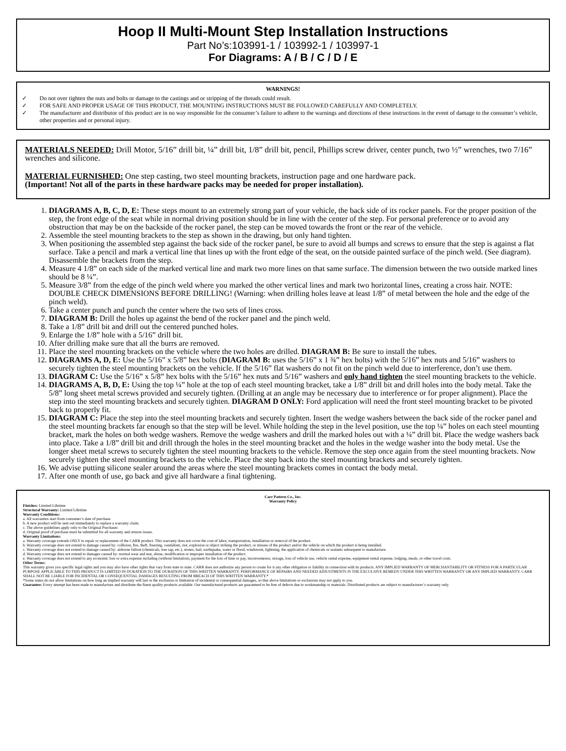Hoop II Multi-Mount Step Installation Instructions
Part No’s:103991-1 / 103992-1 / 103997-1
For Diagrams: A / B / C / D / E
WARNINGS!
✓ Do not over tighten the nuts and bolts or damage to the castings and or stripping of the threads could result.
✓ FOR SAFE AND PROPER USAGE OF THIS PRODUCT, THE MOUNTING INSTRUCTIONS MUST BE FOLLOWED CAREFULLY AND COMPLETELY.
✓ The manufacturer and distributor of this product are in no way responsible for the consumer’s failure to adhere to the warnings and directions of these instructions in the event of damage to the consumer’s vehicle, other properties and or personal injury.
MATERIALS NEEDED: Drill Motor, 5/16” drill bit, ¼” drill bit, 1/8” drill bit, pencil, Phillips screw driver, center punch, two ½” wrenches, two 7/16” wrenches and silicone.
MATERIAL FURNISHED: One step casting, two steel mounting brackets, instruction page and one hardware pack.
(Important! Not all of the parts in these hardware packs may be needed for proper installation).
1. DIAGRAMS A, B, C, D, E: These steps mount to an extremely strong part of your vehicle, the back side of its rocker panels. For the proper position of the step, the front edge of the seat while in normal driving position should be in line with the center of the step. For personal preference or to avoid any obstruction that may be on the backside of the rocker panel, the step can be moved towards the front or the rear of the vehicle.
2. Assemble the steel mounting brackets to the step as shown in the drawing, but only hand tighten.
3. When positioning the assembled step against the back side of the rocker panel, be sure to avoid all bumps and screws to ensure that the step is against a flat surface. Take a pencil and mark a vertical line that lines up with the front edge of the seat, on the outside painted surface of the pinch weld. (See diagram). Disassemble the brackets from the step.
4. Measure 4 1/8” on each side of the marked vertical line and mark two more lines on that same surface. The dimension between the two outside marked lines should be 8 ¼”.
5. Measure 3/8” from the edge of the pinch weld where you marked the other vertical lines and mark two horizontal lines, creating a cross hair. NOTE: DOUBLE CHECK DIMENSIONS BEFORE DRILLING! (Warning: when drilling holes leave at least 1/8” of metal between the hole and the edge of the pinch weld).
6. Take a center punch and punch the center where the two sets of lines cross.
7. DIAGRAM B: Drill the holes up against the bend of the rocker panel and the pinch weld.
8. Take a 1/8” drill bit and drill out the centered punched holes.
9. Enlarge the 1/8” hole with a 5/16” drill bit.
10. After drilling make sure that all the burrs are removed.
11. Place the steel mounting brackets on the vehicle where the two holes are drilled. DIAGRAM B: Be sure to install the tubes.
12. DIAGRAMS A, D, E: Use the 5/16” x 5/8” hex bolts (DIAGRAM B: uses the 5/16” x 1 ¾” hex bolts) with the 5/16” hex nuts and 5/16” washers to securely tighten the steel mounting brackets on the vehicle. If the 5/16” flat washers do not fit on the pinch weld due to interference, don’t use them.
13. DIAGRAM C: Use the 5/16” x 5/8” hex bolts with the 5/16” hex nuts and 5/16” washers and only hand tighten the steel mounting brackets to the vehicle.
14. DIAGRAMS A, B, D, E: Using the top ¼” hole at the top of each steel mounting bracket, take a 1/8” drill bit and drill holes into the body metal. Take the 5/8” long sheet metal screws provided and securely tighten. (Drilling at an angle may be necessary due to interference or for proper alignment). Place the step into the steel mounting brackets and securely tighten. DIAGRAM D ONLY: Ford application will need the front steel mounting bracket to be pivoted back to properly fit.
15. DIAGRAM C: Place the step into the steel mounting brackets and securely tighten. Insert the wedge washers between the back side of the rocker panel and the steel mounting brackets far enough so that the step will be level. While holding the step in the level position, use the top ¼” holes on each steel mounting bracket, mark the holes on both wedge washers. Remove the wedge washers and drill the marked holes out with a ¼” drill bit. Place the wedge washers back into place. Take a 1/8” drill bit and drill through the holes in the steel mounting bracket and the holes in the wedge washer into the body metal. Use the longer sheet metal screws to securely tighten the steel mounting brackets to the vehicle. Remove the step once again from the steel mounting brackets. Now securely tighten the steel mounting brackets to the vehicle. Place the step back into the steel mounting brackets and securely tighten.
16. We advise putting silicone sealer around the areas where the steel mounting brackets comes in contact the body metal.
17. After one month of use, go back and give all hardware a final tightening.
Carr Pattern Co., Inc.
Warranty Policy
Finishes: Limited Lifetime
Structural Warranty: Limited Lifetime
Warranty Conditions:
a. All warranties start from consumer’s date of purchase.
b. A new product will be sent out immediately to replace a warranty claim.
c. The above guidelines apply only to the Original Purchaser.
d. Original proof of purchase must be submitted for all warranty and returns issues.
Warranty Limitations:
a. Warranty coverage extends ONLY to repair or replacement of the CARR product. This warranty does not cover the cost of labor, transportation, installation or removal of the product.
b. Warranty coverage does not extend to damage caused by: collision, fire, theft, freezing, vandalism, riot, explosion or object striking the product, or misuse of the product and/or the vehicle on which the product is being installed.
c. Warranty coverage does not extend to damage caused by: airborne fallout (chemicals, tree sap, etc.), stones, hail, earthquake, water or flood, windstorm, lightning, the application of chemicals or sealants subsequent to manufacture.
d. Warranty coverage does not extend to damages caused by: normal wear and tear, abuse, modification or improper installation of the product.
e. Warranty coverage does not extend to any economic loss or extra expense including (without limitation), payment for the loss of time or pay, inconvenience, storage, loss of vehicle use, vehicle rental expense, equipment rental expense, lodging, meals, or other travel costs.
Other Terms:
This warranty gives you specific legal rights and you may also have other rights that vary from state to state. CARR does not authorize any person to create for it any other obligation or liability in connection with its products. ANY IMPLIED WARRANTY OF MERCHANTABILITY OR FITNESS FOR A PARTICULAR PURPOSE APPLICABLE TO THIS PRODUCT IS LIMITED IN DURATION TO THE DURATION OF THIS WRITTEN WARRANTY. PERFORMANCE OF REPAIRS AND NEEDED ADJUSTMENTS IS THE EXCULSIVE REMEDY UNDER THIS WRITTEN WARRANTY OR ANY IMPLIED WARRANTY. CARR SHALL NOT BE LIABLE FOR INCIDENTAL OR CONSEQUENTIAL DAMAGES RESULTING FROM BREACH OF THIS WRITTEN WARRANTY.*
*Some states do not allow limitations on how long an implied warranty will last or the exclusion or limitation of incidental or consequential damages, so that above limitations or exclusions may not apply to you.
Guarantee: Every attempt has been made to manufacture and distribute the finest quality products available. Our manufactured products are guaranteed to be free of defects due to workmanship or materials. Distributed products are subject to manufacturer’s warranty only.